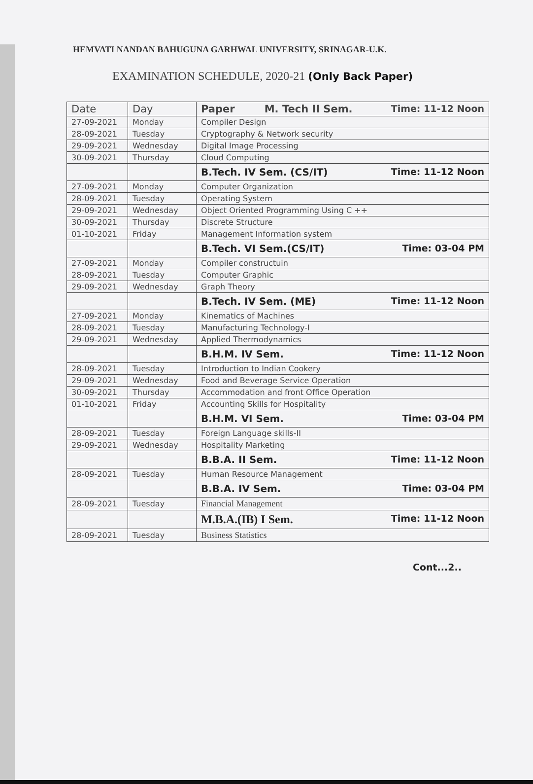HEMVATI NANDAN BAHUGUNA GARHWAL UNIVERSITY, SRINAGAR-U.K.
EXAMINATION SCHEDULE, 2020-21 (Only Back Paper)
| Date | Day | Paper M. Tech II Sem. Time: 11-12 Noon |
| --- | --- | --- |
| 27-09-2021 | Monday | Compiler Design |
| 28-09-2021 | Tuesday | Cryptography & Network security |
| 29-09-2021 | Wednesday | Digital Image Processing |
| 30-09-2021 | Thursday | Cloud Computing |
| | | B.Tech. IV Sem. (CS/IT) Time: 11-12 Noon |
| 27-09-2021 | Monday | Computer Organization |
| 28-09-2021 | Tuesday | Operating System |
| 29-09-2021 | Wednesday | Object Oriented Programming Using C ++ |
| 30-09-2021 | Thursday | Discrete Structure |
| 01-10-2021 | Friday | Management Information system |
| | | B.Tech. VI Sem.(CS/IT) Time: 03-04 PM |
| 27-09-2021 | Monday | Compiler constructuin |
| 28-09-2021 | Tuesday | Computer Graphic |
| 29-09-2021 | Wednesday | Graph Theory |
| | | B.Tech. IV Sem. (ME) Time: 11-12 Noon |
| 27-09-2021 | Monday | Kinematics of Machines |
| 28-09-2021 | Tuesday | Manufacturing Technology-I |
| 29-09-2021 | Wednesday | Applied Thermodynamics |
| | | B.H.M. IV Sem. Time: 11-12 Noon |
| 28-09-2021 | Tuesday | Introduction to Indian Cookery |
| 29-09-2021 | Wednesday | Food and Beverage Service Operation |
| 30-09-2021 | Thursday | Accommodation and front Office Operation |
| 01-10-2021 | Friday | Accounting Skills for Hospitality |
| | | B.H.M. VI Sem. Time: 03-04 PM |
| 28-09-2021 | Tuesday | Foreign Language skills-II |
| 29-09-2021 | Wednesday | Hospitality Marketing |
| | | B.B.A. II Sem. Time: 11-12 Noon |
| 28-09-2021 | Tuesday | Human Resource Management |
| | | B.B.A. IV Sem. Time: 03-04 PM |
| 28-09-2021 | Tuesday | Financial Management |
| | | M.B.A.(IB) I Sem. Time: 11-12 Noon |
| 28-09-2021 | Tuesday | Business Statistics |
Cont...2..